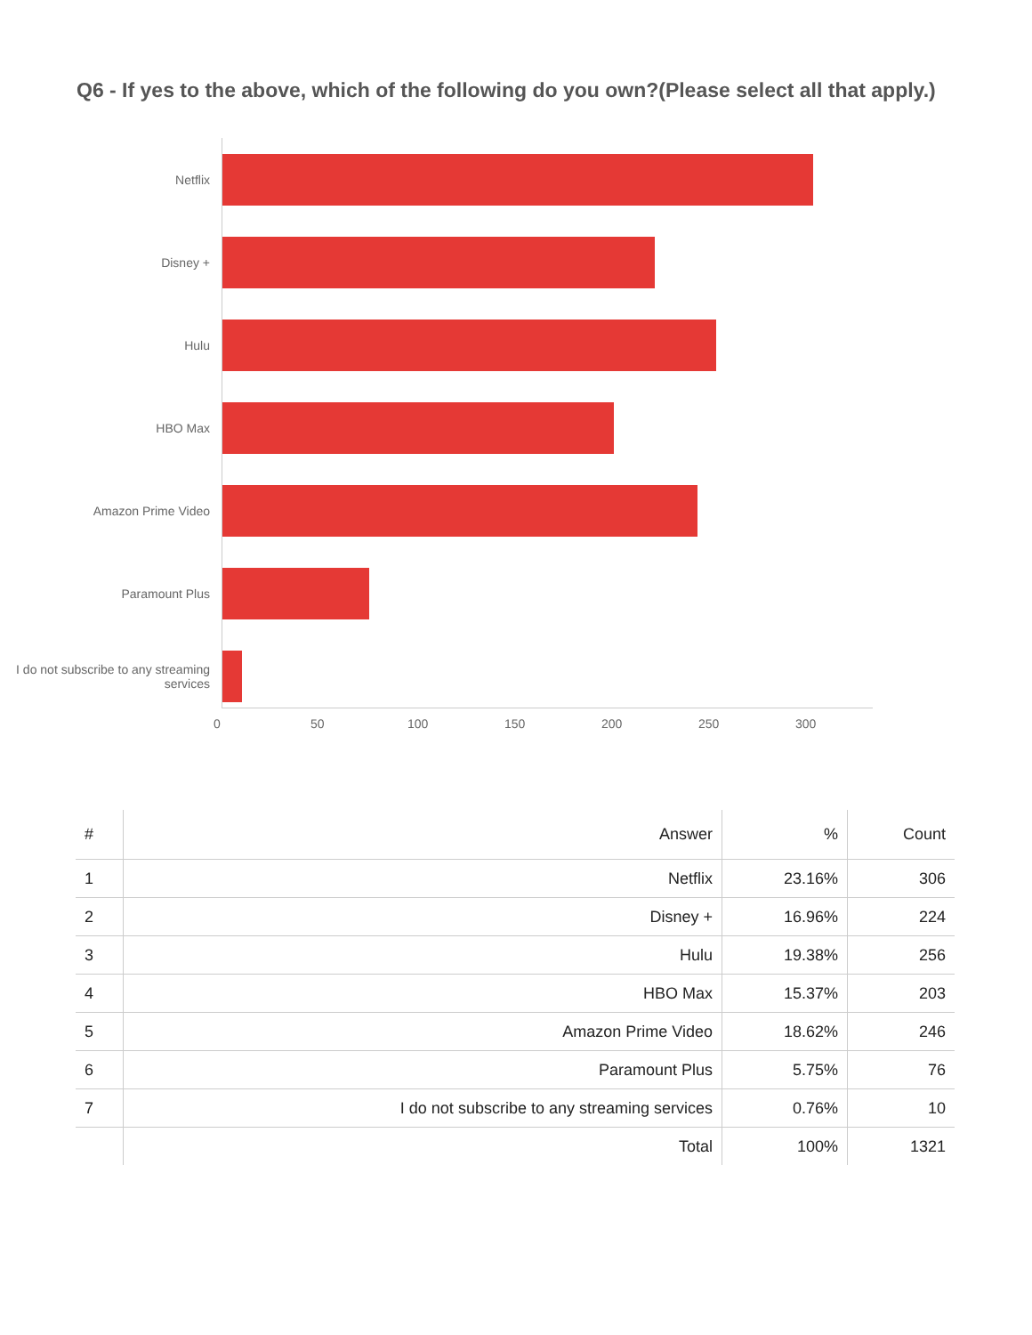Q6 - If yes to the above, which of the following do you own?(Please select all that apply.)
Netflix
Disney +
Hulu
HBO Max
Amazon Prime Video
Paramount Plus
I do not subscribe to any streaming services
0 50 100 150 200 250 300
| # | Answer | % | Count |
| --- | --- | --- | --- |
| 1 | Netflix | 23.16% | 306 |
| 2 | Disney + | 16.96% | 224 |
| 3 | Hulu | 19.38% | 256 |
| 4 | HBO Max | 15.37% | 203 |
| 5 | Amazon Prime Video | 18.62% | 246 |
| 6 | Paramount Plus | 5.75% | 76 |
| 7 | I do not subscribe to any streaming services | 0.76% | 10 |
| | Total | 100% | 1321 |